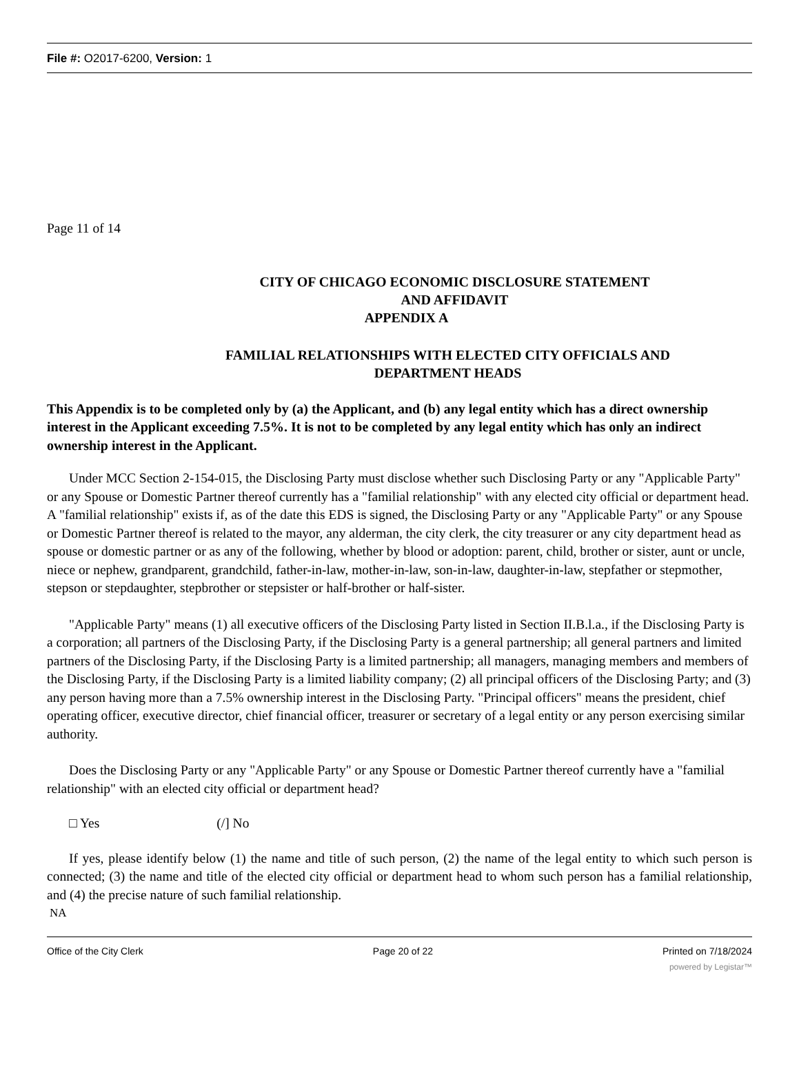File #: O2017-6200, Version: 1
Page 11 of 14
CITY OF CHICAGO ECONOMIC DISCLOSURE STATEMENT
AND AFFIDAVIT
APPENDIX A
FAMILIAL RELATIONSHIPS WITH ELECTED CITY OFFICIALS AND
DEPARTMENT HEADS
This Appendix is to be completed only by (a) the Applicant, and (b) any legal entity which has a direct ownership interest in the Applicant exceeding 7.5%. It is not to be completed by any legal entity which has only an indirect ownership interest in the Applicant.
Under MCC Section 2-154-015, the Disclosing Party must disclose whether such Disclosing Party or any "Applicable Party" or any Spouse or Domestic Partner thereof currently has a "familial relationship" with any elected city official or department head. A "familial relationship" exists if, as of the date this EDS is signed, the Disclosing Party or any "Applicable Party" or any Spouse or Domestic Partner thereof is related to the mayor, any alderman, the city clerk, the city treasurer or any city department head as spouse or domestic partner or as any of the following, whether by blood or adoption: parent, child, brother or sister, aunt or uncle, niece or nephew, grandparent, grandchild, father-in-law, mother-in-law, son-in-law, daughter-in-law, stepfather or stepmother, stepson or stepdaughter, stepbrother or stepsister or half-brother or half-sister.
"Applicable Party" means (1) all executive officers of the Disclosing Party listed in Section II.B.l.a., if the Disclosing Party is a corporation; all partners of the Disclosing Party, if the Disclosing Party is a general partnership; all general partners and limited partners of the Disclosing Party, if the Disclosing Party is a limited partnership; all managers, managing members and members of the Disclosing Party, if the Disclosing Party is a limited liability company; (2) all principal officers of the Disclosing Party; and (3) any person having more than a 7.5% ownership interest in the Disclosing Party. "Principal officers" means the president, chief operating officer, executive director, chief financial officer, treasurer or secretary of a legal entity or any person exercising similar authority.
Does the Disclosing Party or any "Applicable Party" or any Spouse or Domestic Partner thereof currently have a "familial relationship" with an elected city official or department head?
□ Yes (/] No
If yes, please identify below (1) the name and title of such person, (2) the name of the legal entity to which such person is connected; (3) the name and title of the elected city official or department head to whom such person has a familial relationship, and (4) the precise nature of such familial relationship.
NA
Office of the City Clerk Page 20 of 22 Printed on 7/18/2024
powered by Legistar™